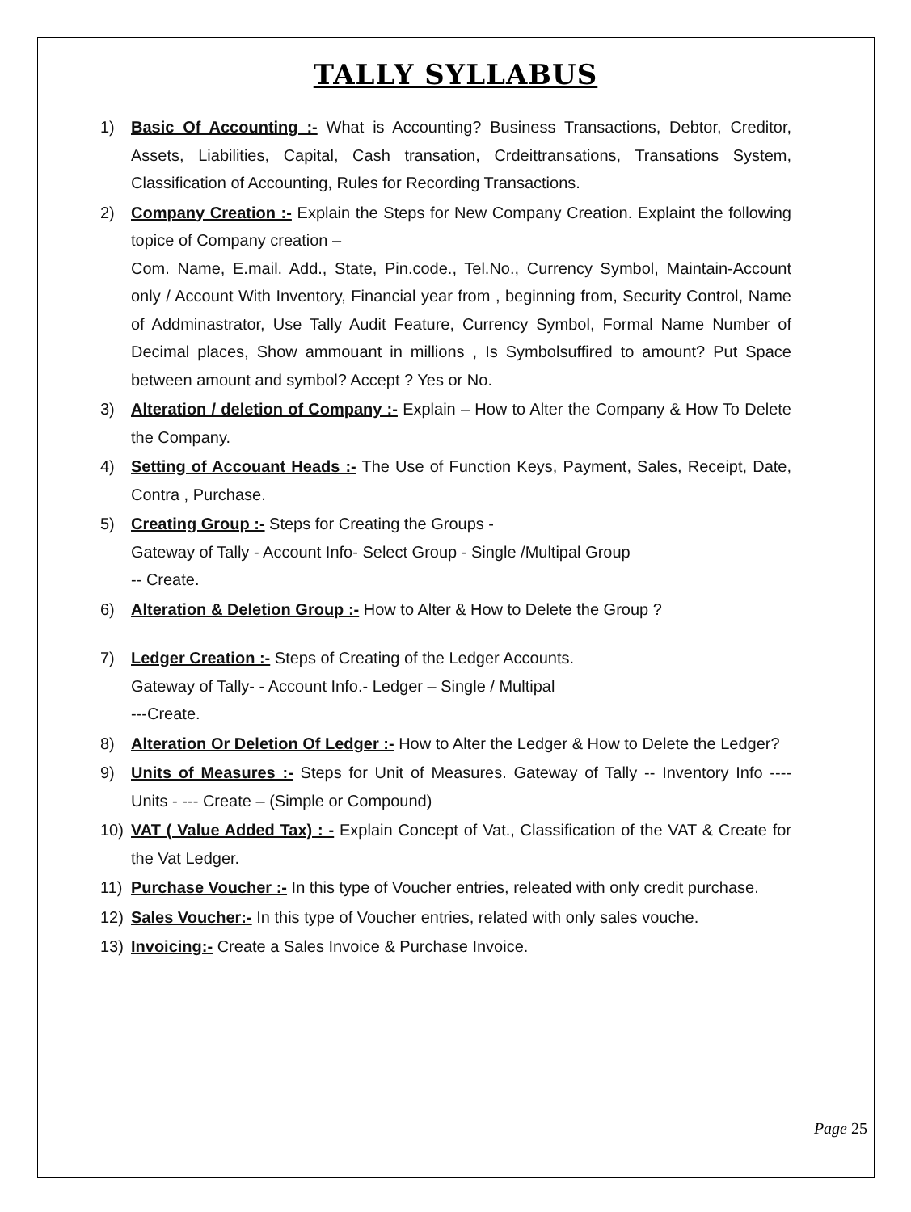TALLY SYLLABUS
1) Basic Of Accounting :- What is Accounting? Business Transactions, Debtor, Creditor, Assets, Liabilities, Capital, Cash transation, Crdeittransations, Transations System, Classification of Accounting, Rules for Recording Transactions.
2) Company Creation :- Explain the Steps for New Company Creation. Explaint the following topice of Company creation –
Com. Name, E.mail. Add., State, Pin.code., Tel.No., Currency Symbol, Maintain-Account only / Account With Inventory, Financial year from , beginning from, Security Control, Name of Addminastrator, Use Tally Audit Feature, Currency Symbol, Formal Name Number of Decimal places, Show ammouant in millions , Is Symbolsuffired to amount? Put Space between amount and symbol? Accept ? Yes or No.
3) Alteration / deletion of Company :- Explain – How to Alter the Company & How To Delete the Company.
4) Setting of Accouant Heads :- The Use of Function Keys, Payment, Sales, Receipt, Date, Contra , Purchase.
5) Creating Group :- Steps for Creating the Groups -
Gateway of Tally - Account Info- Select Group - Single /Multipal Group
-- Create.
6) Alteration & Deletion Group :- How to Alter & How to Delete the Group ?
7) Ledger Creation :- Steps of Creating of the Ledger Accounts.
Gateway of Tally- - Account Info.- Ledger – Single / Multipal
---Create.
8) Alteration Or Deletion Of Ledger :- How to Alter the Ledger & How to Delete the Ledger?
9) Units of Measures :- Steps for Unit of Measures. Gateway of Tally -- Inventory Info ---- Units - --- Create – (Simple or Compound)
10) VAT ( Value Added Tax) : - Explain Concept of Vat., Classification of the VAT & Create for the Vat Ledger.
11) Purchase Voucher :- In this type of Voucher entries, releated with only credit purchase.
12) Sales Voucher:- In this type of Voucher entries, related with only sales vouche.
13) Invoicing:- Create a Sales Invoice & Purchase Invoice.
Page 25